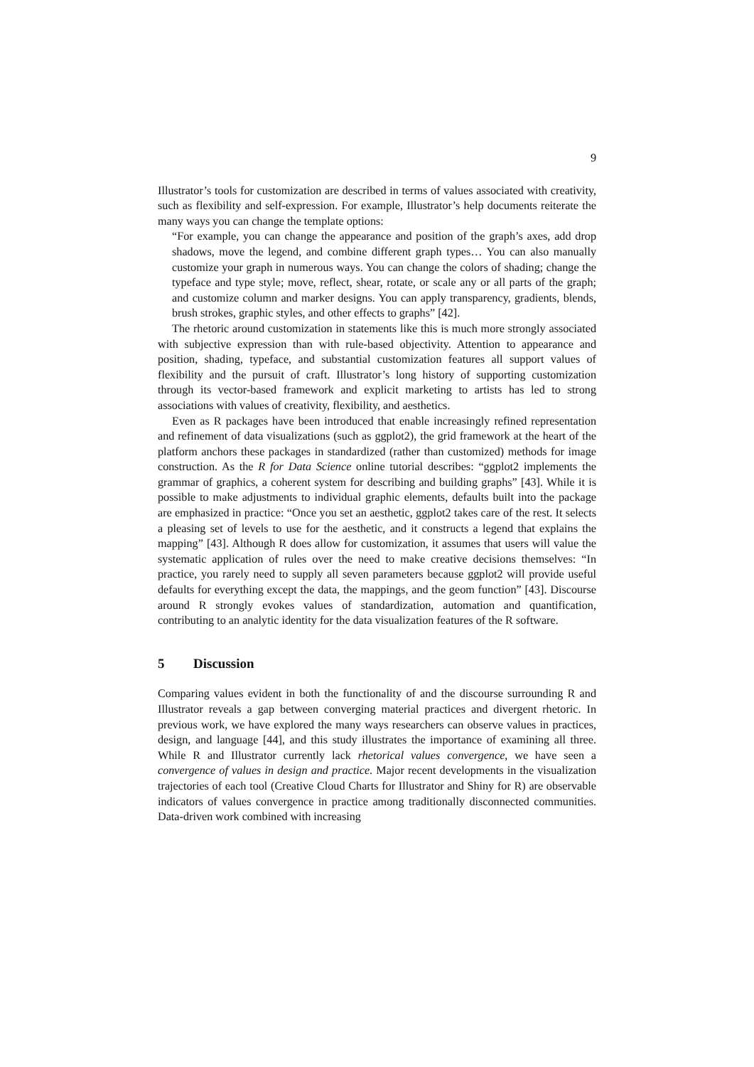9
Illustrator’s tools for customization are described in terms of values associated with creativity, such as flexibility and self-expression. For example, Illustrator’s help documents reiterate the many ways you can change the template options:
“For example, you can change the appearance and position of the graph’s axes, add drop shadows, move the legend, and combine different graph types… You can also manually customize your graph in numerous ways. You can change the colors of shading; change the typeface and type style; move, reflect, shear, rotate, or scale any or all parts of the graph; and customize column and marker designs. You can apply transparency, gradients, blends, brush strokes, graphic styles, and other effects to graphs” [42].
The rhetoric around customization in statements like this is much more strongly associated with subjective expression than with rule-based objectivity. Attention to appearance and position, shading, typeface, and substantial customization features all support values of flexibility and the pursuit of craft. Illustrator’s long history of supporting customization through its vector-based framework and explicit marketing to artists has led to strong associations with values of creativity, flexibility, and aesthetics.
Even as R packages have been introduced that enable increasingly refined representation and refinement of data visualizations (such as ggplot2), the grid framework at the heart of the platform anchors these packages in standardized (rather than customized) methods for image construction. As the R for Data Science online tutorial describes: “ggplot2 implements the grammar of graphics, a coherent system for describing and building graphs” [43]. While it is possible to make adjustments to individual graphic elements, defaults built into the package are emphasized in practice: “Once you set an aesthetic, ggplot2 takes care of the rest. It selects a pleasing set of levels to use for the aesthetic, and it constructs a legend that explains the mapping” [43]. Although R does allow for customization, it assumes that users will value the systematic application of rules over the need to make creative decisions themselves: “In practice, you rarely need to supply all seven parameters because ggplot2 will provide useful defaults for everything except the data, the mappings, and the geom function” [43]. Discourse around R strongly evokes values of standardization, automation and quantification, contributing to an analytic identity for the data visualization features of the R software.
5 Discussion
Comparing values evident in both the functionality of and the discourse surrounding R and Illustrator reveals a gap between converging material practices and divergent rhetoric. In previous work, we have explored the many ways researchers can observe values in practices, design, and language [44], and this study illustrates the importance of examining all three. While R and Illustrator currently lack rhetorical values convergence, we have seen a convergence of values in design and practice. Major recent developments in the visualization trajectories of each tool (Creative Cloud Charts for Illustrator and Shiny for R) are observable indicators of values convergence in practice among traditionally disconnected communities. Data-driven work combined with increasing